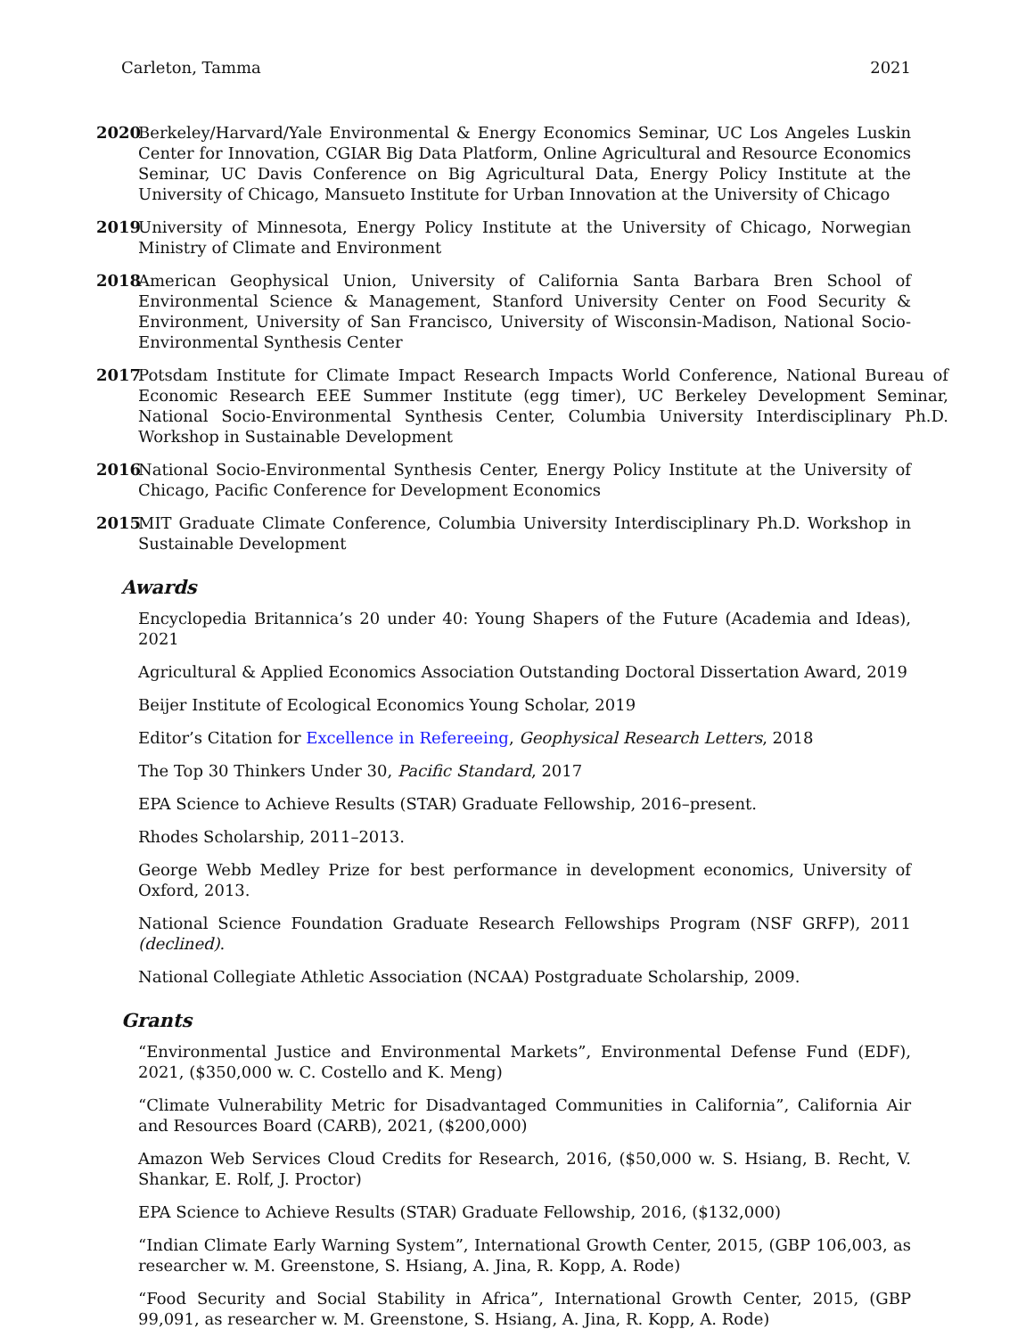Carleton, Tamma 2021
2020 Berkeley/Harvard/Yale Environmental & Energy Economics Seminar, UC Los Angeles Luskin Center for Innovation, CGIAR Big Data Platform, Online Agricultural and Resource Economics Seminar, UC Davis Conference on Big Agricultural Data, Energy Policy Institute at the University of Chicago, Mansueto Institute for Urban Innovation at the University of Chicago
2019 University of Minnesota, Energy Policy Institute at the University of Chicago, Norwegian Ministry of Climate and Environment
2018 American Geophysical Union, University of California Santa Barbara Bren School of Environmental Science & Management, Stanford University Center on Food Security & Environment, University of San Francisco, University of Wisconsin-Madison, National Socio-Environmental Synthesis Center
2017 Potsdam Institute for Climate Impact Research Impacts World Conference, National Bureau of Economic Research EEE Summer Institute (egg timer), UC Berkeley Development Seminar, National Socio-Environmental Synthesis Center, Columbia University Interdisciplinary Ph.D. Workshop in Sustainable Development
2016 National Socio-Environmental Synthesis Center, Energy Policy Institute at the University of Chicago, Pacific Conference for Development Economics
2015 MIT Graduate Climate Conference, Columbia University Interdisciplinary Ph.D. Workshop in Sustainable Development
Awards
Encyclopedia Britannica’s 20 under 40: Young Shapers of the Future (Academia and Ideas), 2021
Agricultural & Applied Economics Association Outstanding Doctoral Dissertation Award, 2019
Beijer Institute of Ecological Economics Young Scholar, 2019
Editor’s Citation for Excellence in Refereeing, Geophysical Research Letters, 2018
The Top 30 Thinkers Under 30, Pacific Standard, 2017
EPA Science to Achieve Results (STAR) Graduate Fellowship, 2016–present.
Rhodes Scholarship, 2011–2013.
George Webb Medley Prize for best performance in development economics, University of Oxford, 2013.
National Science Foundation Graduate Research Fellowships Program (NSF GRFP), 2011 (declined).
National Collegiate Athletic Association (NCAA) Postgraduate Scholarship, 2009.
Grants
“Environmental Justice and Environmental Markets”, Environmental Defense Fund (EDF), 2021, ($350,000 w. C. Costello and K. Meng)
“Climate Vulnerability Metric for Disadvantaged Communities in California”, California Air and Resources Board (CARB), 2021, ($200,000)
Amazon Web Services Cloud Credits for Research, 2016, ($50,000 w. S. Hsiang, B. Recht, V. Shankar, E. Rolf, J. Proctor)
EPA Science to Achieve Results (STAR) Graduate Fellowship, 2016, ($132,000)
“Indian Climate Early Warning System”, International Growth Center, 2015, (GBP 106,003, as researcher w. M. Greenstone, S. Hsiang, A. Jina, R. Kopp, A. Rode)
“Food Security and Social Stability in Africa”, International Growth Center, 2015, (GBP 99,091, as researcher w. M. Greenstone, S. Hsiang, A. Jina, R. Kopp, A. Rode)